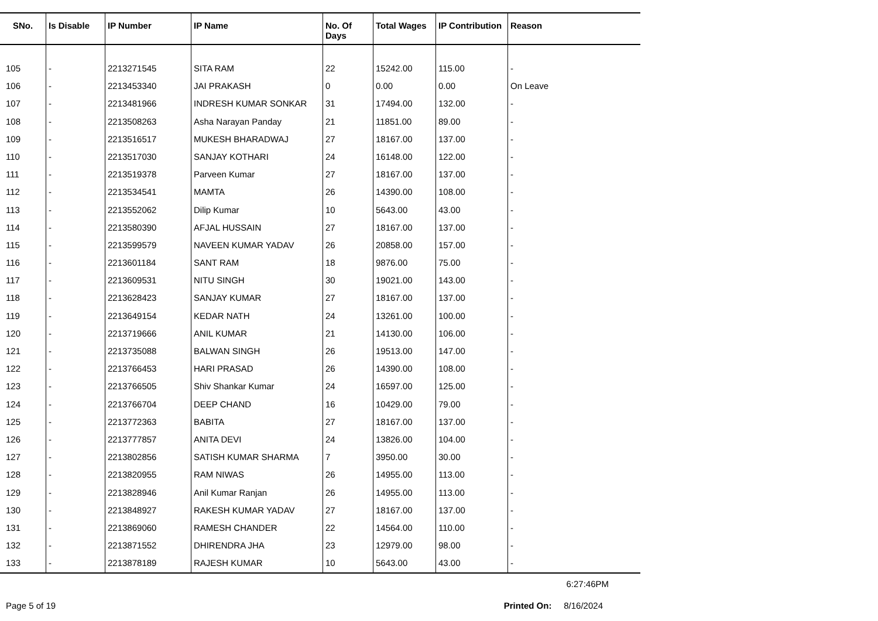| SNo. | Is Disable | IP Number | IP Name | No. Of Days | Total Wages | IP Contribution | Reason |
| --- | --- | --- | --- | --- | --- | --- | --- |
| 105 | - | 2213271545 | SITA RAM | 22 | 15242.00 | 115.00 | - |
| 106 | - | 2213453340 | JAI PRAKASH | 0 | 0.00 | 0.00 | On Leave |
| 107 | - | 2213481966 | INDRESH KUMAR SONKAR | 31 | 17494.00 | 132.00 | - |
| 108 | - | 2213508263 | Asha Narayan Panday | 21 | 11851.00 | 89.00 | - |
| 109 | - | 2213516517 | MUKESH BHARADWAJ | 27 | 18167.00 | 137.00 | - |
| 110 | - | 2213517030 | SANJAY KOTHARI | 24 | 16148.00 | 122.00 | - |
| 111 | - | 2213519378 | Parveen Kumar | 27 | 18167.00 | 137.00 | - |
| 112 | - | 2213534541 | MAMTA | 26 | 14390.00 | 108.00 | - |
| 113 | - | 2213552062 | Dilip Kumar | 10 | 5643.00 | 43.00 | - |
| 114 | - | 2213580390 | AFJAL HUSSAIN | 27 | 18167.00 | 137.00 | - |
| 115 | - | 2213599579 | NAVEEN KUMAR YADAV | 26 | 20858.00 | 157.00 | - |
| 116 | - | 2213601184 | SANT RAM | 18 | 9876.00 | 75.00 | - |
| 117 | - | 2213609531 | NITU SINGH | 30 | 19021.00 | 143.00 | - |
| 118 | - | 2213628423 | SANJAY KUMAR | 27 | 18167.00 | 137.00 | - |
| 119 | - | 2213649154 | KEDAR NATH | 24 | 13261.00 | 100.00 | - |
| 120 | - | 2213719666 | ANIL KUMAR | 21 | 14130.00 | 106.00 | - |
| 121 | - | 2213735088 | BALWAN SINGH | 26 | 19513.00 | 147.00 | - |
| 122 | - | 2213766453 | HARI PRASAD | 26 | 14390.00 | 108.00 | - |
| 123 | - | 2213766505 | Shiv Shankar Kumar | 24 | 16597.00 | 125.00 | - |
| 124 | - | 2213766704 | DEEP CHAND | 16 | 10429.00 | 79.00 | - |
| 125 | - | 2213772363 | BABITA | 27 | 18167.00 | 137.00 | - |
| 126 | - | 2213777857 | ANITA DEVI | 24 | 13826.00 | 104.00 | - |
| 127 | - | 2213802856 | SATISH KUMAR SHARMA | 7 | 3950.00 | 30.00 | - |
| 128 | - | 2213820955 | RAM NIWAS | 26 | 14955.00 | 113.00 | - |
| 129 | - | 2213828946 | Anil Kumar Ranjan | 26 | 14955.00 | 113.00 | - |
| 130 | - | 2213848927 | RAKESH KUMAR YADAV | 27 | 18167.00 | 137.00 | - |
| 131 | - | 2213869060 | RAMESH CHANDER | 22 | 14564.00 | 110.00 | - |
| 132 | - | 2213871552 | DHIRENDRA JHA | 23 | 12979.00 | 98.00 | - |
| 133 | - | 2213878189 | RAJESH KUMAR | 10 | 5643.00 | 43.00 | - |
6:27:46PM
Page 5 of 19 Printed On: 8/16/2024